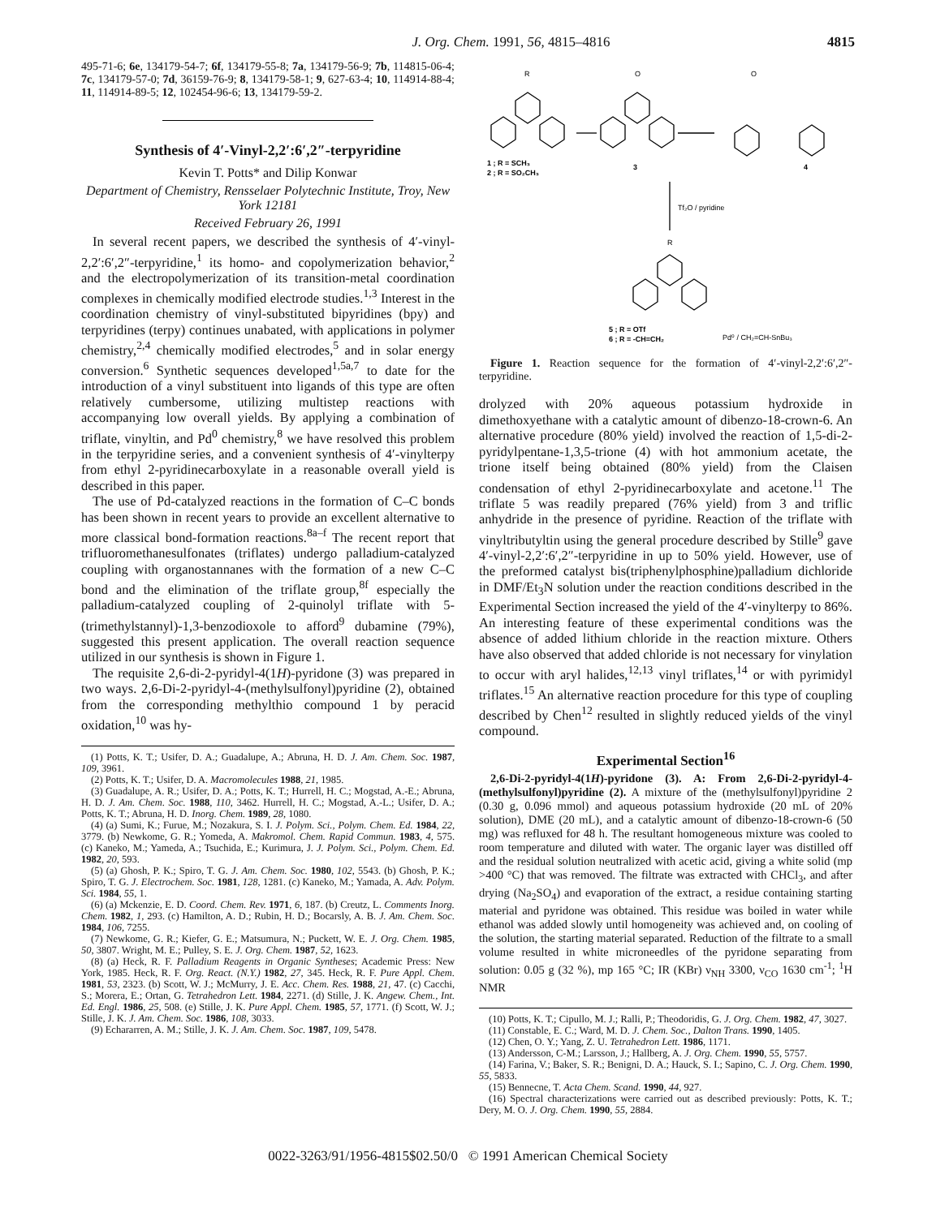J. Org. Chem. 1991, 56, 4815–4816 4815
495-71-6; 6e, 134179-54-7; 6f, 134179-55-8; 7a, 134179-56-9; 7b, 114815-06-4; 7c, 134179-57-0; 7d, 36159-76-9; 8, 134179-58-1; 9, 627-63-4; 10, 114914-88-4; 11, 114914-89-5; 12, 102454-96-6; 13, 134179-59-2.
Synthesis of 4′-Vinyl-2,2′:6′,2″-terpyridine
Kevin T. Potts* and Dilip Konwar
Department of Chemistry, Rensselaer Polytechnic Institute, Troy, New York 12181
Received February 26, 1991
In several recent papers, we described the synthesis of 4′-vinyl-2,2′:6′,2″-terpyridine,<sup>1</sup> its homo- and copolymerization behavior,<sup>2</sup> and the electropolymerization of its transition-metal coordination complexes in chemically modified electrode studies.<sup>1,3</sup> Interest in the coordination chemistry of vinyl-substituted bipyridines (bpy) and terpyridines (terpy) continues unabated, with applications in polymer chemistry,<sup>2,4</sup> chemically modified electrodes,<sup>5</sup> and in solar energy conversion.<sup>6</sup> Synthetic sequences developed<sup>1,5a,7</sup> to date for the introduction of a vinyl substituent into ligands of this type are often relatively cumbersome, utilizing multistep reactions with accompanying low overall yields. By applying a combination of triflate, vinyltin, and Pd<sup>0</sup> chemistry,<sup>8</sup> we have resolved this problem in the terpyridine series, and a convenient synthesis of 4′-vinylterpy from ethyl 2-pyridinecarboxylate in a reasonable overall yield is described in this paper.
The use of Pd-catalyzed reactions in the formation of C–C bonds has been shown in recent years to provide an excellent alternative to more classical bond-formation reactions.<sup>8a–f</sup> The recent report that trifluoromethanesulfonates (triflates) undergo palladium-catalyzed coupling with organostannanes with the formation of a new C–C bond and the elimination of the triflate group,<sup>8f</sup> especially the palladium-catalyzed coupling of 2-quinolyl triflate with 5-(trimethylstannyl)-1,3-benzodioxole to afford<sup>9</sup> dubamine (79%), suggested this present application. The overall reaction sequence utilized in our synthesis is shown in Figure 1.
The requisite 2,6-di-2-pyridyl-4(1H)-pyridone (3) was prepared in two ways. 2,6-Di-2-pyridyl-4-(methylsulfonyl)pyridine (2), obtained from the corresponding methylthio compound 1 by peracid oxidation,<sup>10</sup> was hy-
(1) Potts, K. T.; Usifer, D. A.; Guadalupe, A.; Abruna, H. D. J. Am. Chem. Soc. 1987, 109, 3961.
(2) Potts, K. T.; Usifer, D. A. Macromolecules 1988, 21, 1985.
(3) Guadalupe, A. R.; Usifer, D. A.; Potts, K. T.; Hurrell, H. C.; Mogstad, A.-E.; Abruna, H. D. J. Am. Chem. Soc. 1988, 110, 3462. Hurrell, H. C.; Mogstad, A.-L.; Usifer, D. A.; Potts, K. T.; Abruna, H. D. Inorg. Chem. 1989, 28, 1080.
(4) (a) Sumi, K.; Furue, M.; Nozakura, S. I. J. Polym. Sci., Polym. Chem. Ed. 1984, 22, 3779. (b) Newkome, G. R.; Yomeda, A. Makromol. Chem. Rapid Commun. 1983, 4, 575. (c) Kaneko, M.; Yameda, A.; Tsuchida, E.; Kurimura, J. J. Polym. Sci., Polym. Chem. Ed. 1982, 20, 593.
(5) (a) Ghosh, P. K.; Spiro, T. G. J. Am. Chem. Soc. 1980, 102, 5543. (b) Ghosh, P. K.; Spiro, T. G. J. Electrochem. Soc. 1981, 128, 1281. (c) Kaneko, M.; Yamada, A. Adv. Polym. Sci. 1984, 55, 1.
(6) (a) Mckenzie, E. D. Coord. Chem. Rev. 1971, 6, 187. (b) Creutz, L. Comments Inorg. Chem. 1982, 1, 293. (c) Hamilton, A. D.; Rubin, H. D.; Bocarsly, A. B. J. Am. Chem. Soc. 1984, 106, 7255.
(7) Newkome, G. R.; Kiefer, G. E.; Matsumura, N.; Puckett, W. E. J. Org. Chem. 1985, 50, 3807. Wright, M. E.; Pulley, S. E. J. Org. Chem. 1987, 52, 1623.
(8) (a) Heck, R. F. Palladium Reagents in Organic Syntheses; Academic Press: New York, 1985. Heck, R. F. Org. React. (N.Y.) 1982, 27, 345. Heck, R. F. Pure Appl. Chem. 1981, 53, 2323. (b) Scott, W. J.; McMurry, J. E. Acc. Chem. Res. 1988, 21, 47. (c) Cacchi, S.; Morera, E.; Ortan, G. Tetrahedron Lett. 1984, 2271. (d) Stille, J. K. Angew. Chem., Int. Ed. Engl. 1986, 25, 508. (e) Stille, J. K. Pure Appl. Chem. 1985, 57, 1771. (f) Scott, W. J.; Stille, J. K. J. Am. Chem. Soc. 1986, 108, 3033.
(9) Echararren, A. M.; Stille, J. K. J. Am. Chem. Soc. 1987, 109, 5478.
R
O
O
R
1 ; R = SCH₃
2 ; R = SO₂CH₃
3
4
Tf₂O / pyridine
5 ; R = OTf
6 ; R = -CH=CH₂
Pd⁰ / CH₂=CH-SnBu₃
Figure 1. Reaction sequence for the formation of 4′-vinyl-2,2′:6′,2″-terpyridine.
drolyzed with 20% aqueous potassium hydroxide in dimethoxyethane with a catalytic amount of dibenzo-18-crown-6. An alternative procedure (80% yield) involved the reaction of 1,5-di-2-pyridylpentane-1,3,5-trione (4) with hot ammonium acetate, the trione itself being obtained (80% yield) from the Claisen condensation of ethyl 2-pyridinecarboxylate and acetone.<sup>11</sup> The triflate 5 was readily prepared (76% yield) from 3 and triflic anhydride in the presence of pyridine. Reaction of the triflate with vinyltributyltin using the general procedure described by Stille<sup>9</sup> gave 4′-vinyl-2,2′:6′,2″-terpyridine in up to 50% yield. However, use of the preformed catalyst bis(triphenylphosphine)palladium dichloride in DMF/Et<sub>3</sub>N solution under the reaction conditions described in the Experimental Section increased the yield of the 4′-vinylterpy to 86%. An interesting feature of these experimental conditions was the absence of added lithium chloride in the reaction mixture. Others have also observed that added chloride is not necessary for vinylation to occur with aryl halides,<sup>12,13</sup> vinyl triflates,<sup>14</sup> or with pyrimidyl triflates.<sup>15</sup> An alternative reaction procedure for this type of coupling described by Chen<sup>12</sup> resulted in slightly reduced yields of the vinyl compound.
Experimental Section<sup>16</sup>
2,6-Di-2-pyridyl-4(1H)-pyridone (3). A: From 2,6-Di-2-pyridyl-4-(methylsulfonyl)pyridine (2). A mixture of the (methylsulfonyl)pyridine 2 (0.30 g, 0.096 mmol) and aqueous potassium hydroxide (20 mL of 20% solution), DME (20 mL), and a catalytic amount of dibenzo-18-crown-6 (50 mg) was refluxed for 48 h. The resultant homogeneous mixture was cooled to room temperature and diluted with water. The organic layer was distilled off and the residual solution neutralized with acetic acid, giving a white solid (mp >400 °C) that was removed. The filtrate was extracted with CHCl<sub>3</sub>, and after drying (Na<sub>2</sub>SO<sub>4</sub>) and evaporation of the extract, a residue containing starting material and pyridone was obtained. This residue was boiled in water while ethanol was added slowly until homogeneity was achieved and, on cooling of the solution, the starting material separated. Reduction of the filtrate to a small volume resulted in white microneedles of the pyridone separating from solution: 0.05 g (32 %), mp 165 °C; IR (KBr) ν<sub>NH</sub> 3300, ν<sub>CO</sub> 1630 cm<sup>-1</sup>; <sup>1</sup>H NMR
(10) Potts, K. T.; Cipullo, M. J.; Ralli, P.; Theodoridis, G. J. Org. Chem. 1982, 47, 3027.
(11) Constable, E. C.; Ward, M. D. J. Chem. Soc., Dalton Trans. 1990, 1405.
(12) Chen, O. Y.; Yang, Z. U. Tetrahedron Lett. 1986, 1171.
(13) Andersson, C-M.; Larsson, J.; Hallberg, A. J. Org. Chem. 1990, 55, 5757.
(14) Farina, V.; Baker, S. R.; Benigni, D. A.; Hauck, S. I.; Sapino, C. J. Org. Chem. 1990, 55, 5833.
(15) Bennecne, T. Acta Chem. Scand. 1990, 44, 927.
(16) Spectral characterizations were carried out as described previously: Potts, K. T.; Dery, M. O. J. Org. Chem. 1990, 55, 2884.
0022-3263/91/1956-4815$02.50/0 © 1991 American Chemical Society